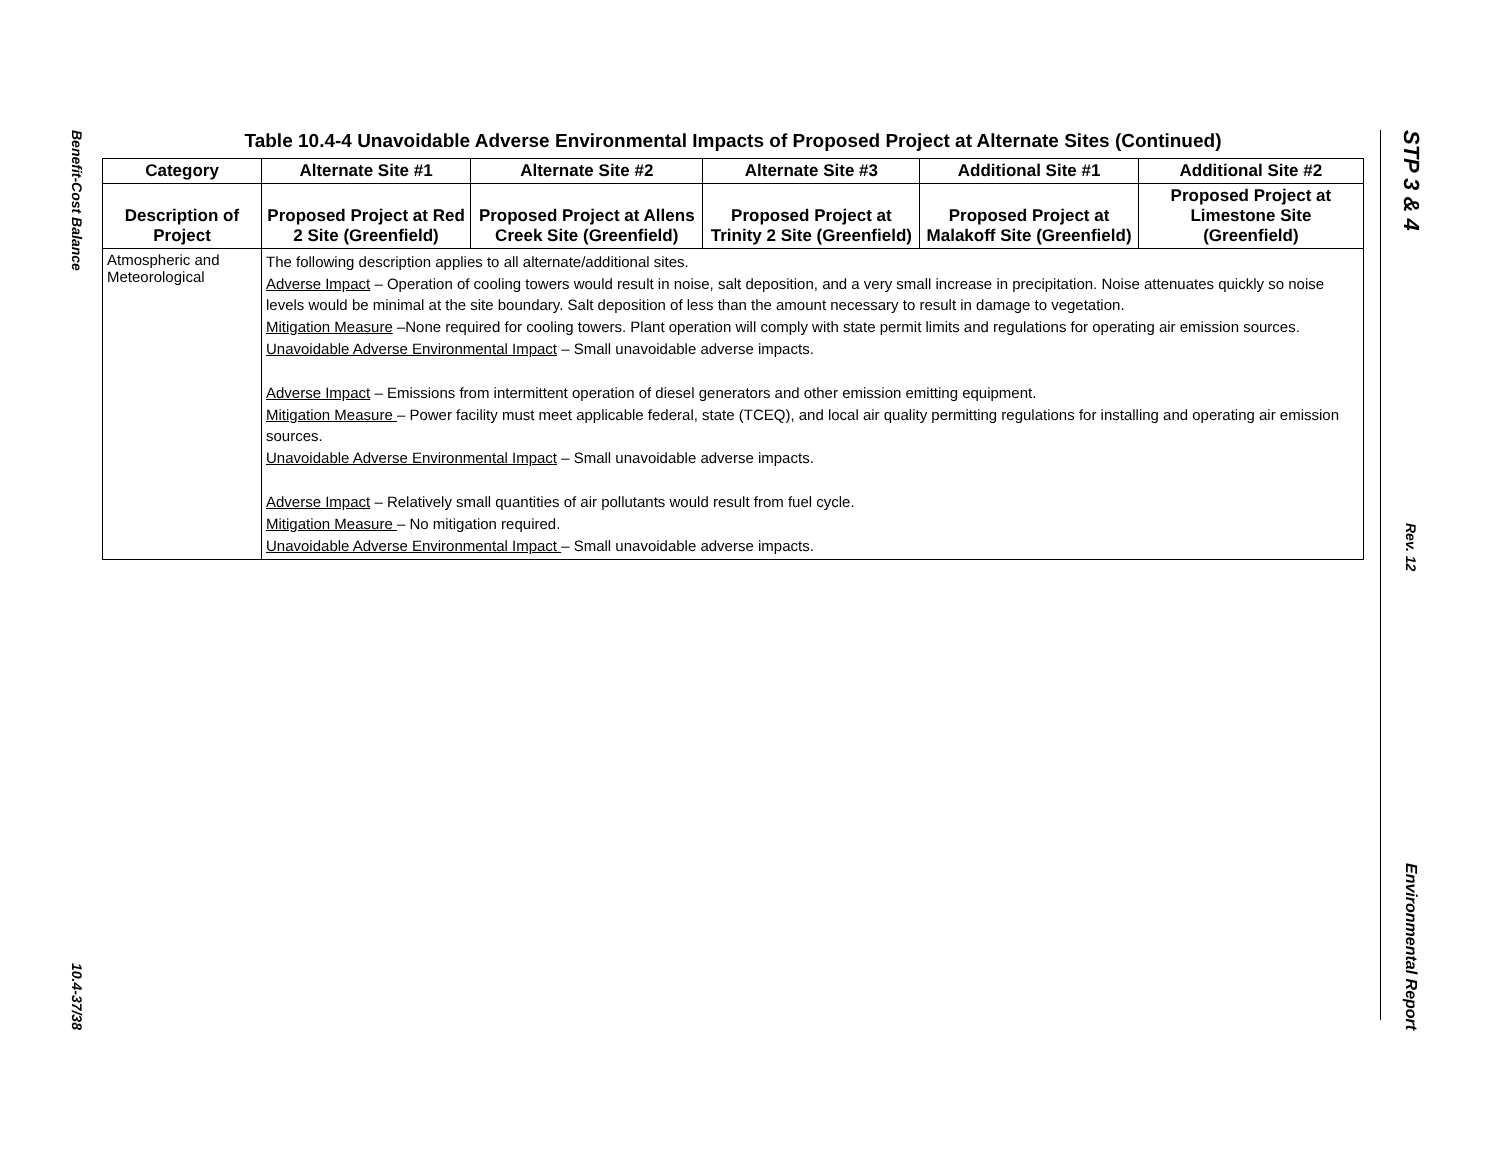Benefit-Cost Balance
10.4-37/38
STP 3 & 4
Rev. 12
Environmental Report
Table 10.4-4 Unavoidable Adverse Environmental Impacts of Proposed Project at Alternate Sites (Continued)
| Category | Alternate Site #1 | Alternate Site #2 | Alternate Site #3 | Additional Site #1 | Additional Site #2 |
| --- | --- | --- | --- | --- | --- |
| Description of Project | Proposed Project at Red 2 Site (Greenfield) | Proposed Project at Allens Creek Site (Greenfield) | Proposed Project at Trinity 2 Site (Greenfield) | Proposed Project at Malakoff Site (Greenfield) | Proposed Project at Limestone Site (Greenfield) |
| Atmospheric and Meteorological | The following description applies to all alternate/additional sites. Adverse Impact – Operation of cooling towers would result in noise, salt deposition, and a very small increase in precipitation. Noise attenuates quickly so noise levels would be minimal at the site boundary. Salt deposition of less than the amount necessary to result in damage to vegetation. Mitigation Measure –None required for cooling towers. Plant operation will comply with state permit limits and regulations for operating air emission sources. Unavoidable Adverse Environmental Impact – Small unavoidable adverse impacts. Adverse Impact – Emissions from intermittent operation of diesel generators and other emission emitting equipment. Mitigation Measure – Power facility must meet applicable federal, state (TCEQ), and local air quality permitting regulations for installing and operating air emission sources. Unavoidable Adverse Environmental Impact – Small unavoidable adverse impacts. Adverse Impact – Relatively small quantities of air pollutants would result from fuel cycle. Mitigation Measure – No mitigation required. Unavoidable Adverse Environmental Impact – Small unavoidable adverse impacts. | | | | |